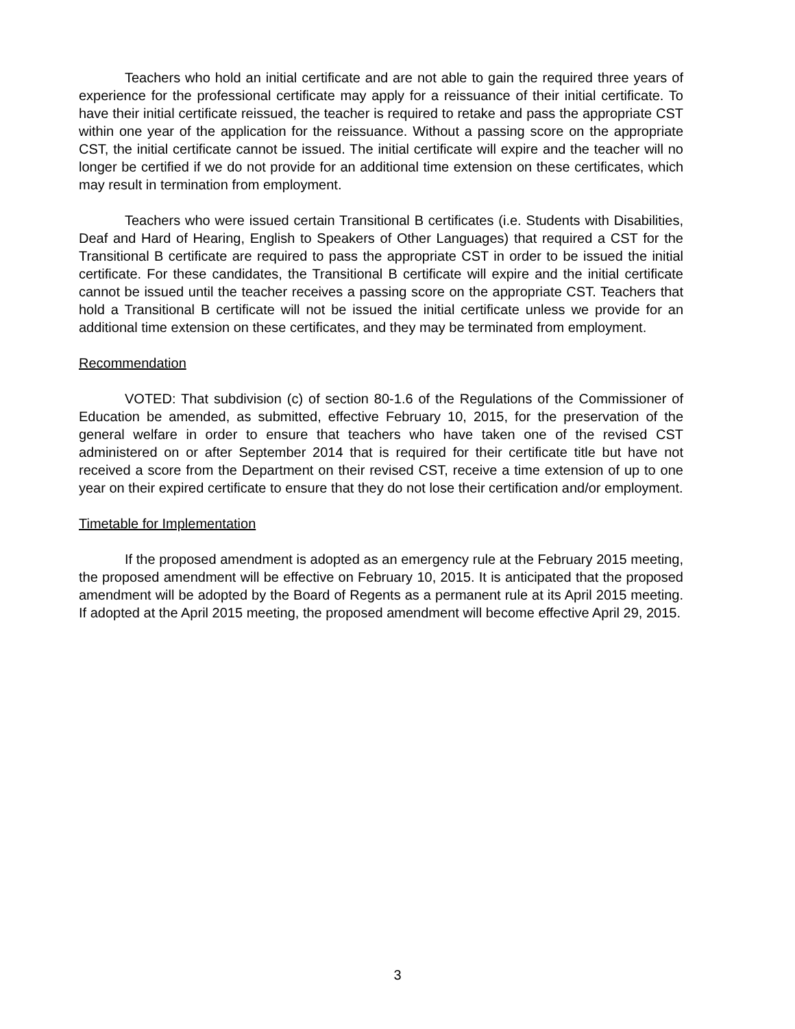Teachers who hold an initial certificate and are not able to gain the required three years of experience for the professional certificate may apply for a reissuance of their initial certificate. To have their initial certificate reissued, the teacher is required to retake and pass the appropriate CST within one year of the application for the reissuance. Without a passing score on the appropriate CST, the initial certificate cannot be issued. The initial certificate will expire and the teacher will no longer be certified if we do not provide for an additional time extension on these certificates, which may result in termination from employment.
Teachers who were issued certain Transitional B certificates (i.e. Students with Disabilities, Deaf and Hard of Hearing, English to Speakers of Other Languages) that required a CST for the Transitional B certificate are required to pass the appropriate CST in order to be issued the initial certificate. For these candidates, the Transitional B certificate will expire and the initial certificate cannot be issued until the teacher receives a passing score on the appropriate CST. Teachers that hold a Transitional B certificate will not be issued the initial certificate unless we provide for an additional time extension on these certificates, and they may be terminated from employment.
Recommendation
VOTED: That subdivision (c) of section 80-1.6 of the Regulations of the Commissioner of Education be amended, as submitted, effective February 10, 2015, for the preservation of the general welfare in order to ensure that teachers who have taken one of the revised CST administered on or after September 2014 that is required for their certificate title but have not received a score from the Department on their revised CST, receive a time extension of up to one year on their expired certificate to ensure that they do not lose their certification and/or employment.
Timetable for Implementation
If the proposed amendment is adopted as an emergency rule at the February 2015 meeting, the proposed amendment will be effective on February 10, 2015. It is anticipated that the proposed amendment will be adopted by the Board of Regents as a permanent rule at its April 2015 meeting. If adopted at the April 2015 meeting, the proposed amendment will become effective April 29, 2015.
3